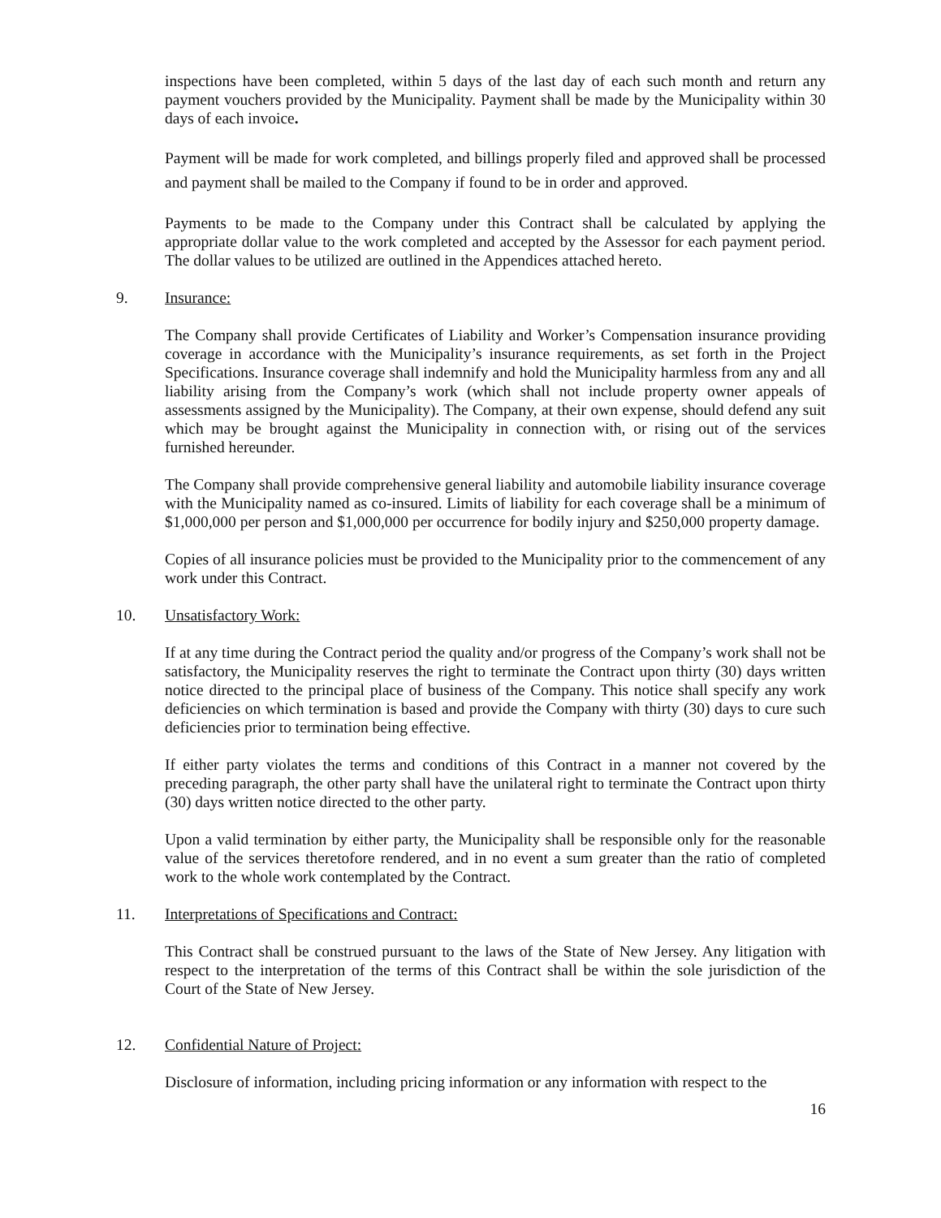inspections have been completed, within 5 days of the last day of each such month and return any payment vouchers provided by the Municipality. Payment shall be made by the Municipality within 30 days of each invoice.
Payment will be made for work completed, and billings properly filed and approved shall be processed and payment shall be mailed to the Company if found to be in order and approved.
Payments to be made to the Company under this Contract shall be calculated by applying the appropriate dollar value to the work completed and accepted by the Assessor for each payment period. The dollar values to be utilized are outlined in the Appendices attached hereto.
9. Insurance:
The Company shall provide Certificates of Liability and Worker’s Compensation insurance providing coverage in accordance with the Municipality’s insurance requirements, as set forth in the Project Specifications. Insurance coverage shall indemnify and hold the Municipality harmless from any and all liability arising from the Company’s work (which shall not include property owner appeals of assessments assigned by the Municipality). The Company, at their own expense, should defend any suit which may be brought against the Municipality in connection with, or rising out of the services furnished hereunder.
The Company shall provide comprehensive general liability and automobile liability insurance coverage with the Municipality named as co-insured. Limits of liability for each coverage shall be a minimum of $1,000,000 per person and $1,000,000 per occurrence for bodily injury and $250,000 property damage.
Copies of all insurance policies must be provided to the Municipality prior to the commencement of any work under this Contract.
10. Unsatisfactory Work:
If at any time during the Contract period the quality and/or progress of the Company’s work shall not be satisfactory, the Municipality reserves the right to terminate the Contract upon thirty (30) days written notice directed to the principal place of business of the Company. This notice shall specify any work deficiencies on which termination is based and provide the Company with thirty (30) days to cure such deficiencies prior to termination being effective.
If either party violates the terms and conditions of this Contract in a manner not covered by the preceding paragraph, the other party shall have the unilateral right to terminate the Contract upon thirty (30) days written notice directed to the other party.
Upon a valid termination by either party, the Municipality shall be responsible only for the reasonable value of the services theretofore rendered, and in no event a sum greater than the ratio of completed work to the whole work contemplated by the Contract.
11. Interpretations of Specifications and Contract:
This Contract shall be construed pursuant to the laws of the State of New Jersey. Any litigation with respect to the interpretation of the terms of this Contract shall be within the sole jurisdiction of the Court of the State of New Jersey.
12. Confidential Nature of Project:
Disclosure of information, including pricing information or any information with respect to the
16